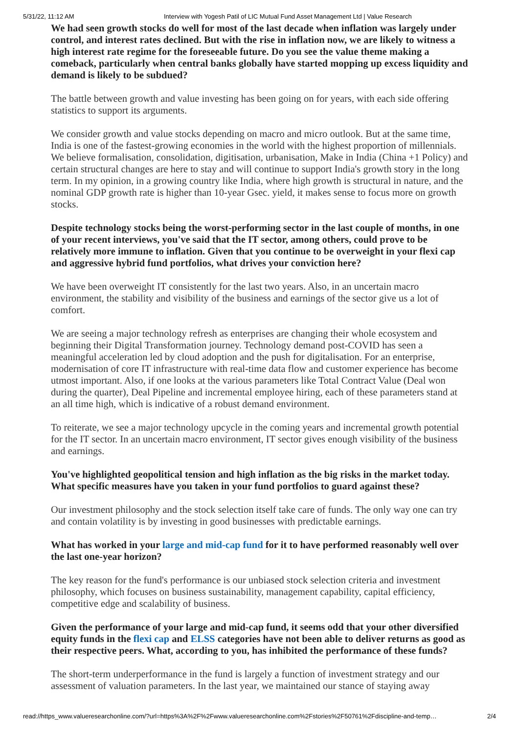5/31/22, 11:12 AM Interview with Yogesh Patil of LIC Mutual Fund Asset Management Ltd | Value Research
We had seen growth stocks do well for most of the last decade when inflation was largely under control, and interest rates declined. But with the rise in inflation now, we are likely to witness a high interest rate regime for the foreseeable future. Do you see the value theme making a comeback, particularly when central banks globally have started mopping up excess liquidity and demand is likely to be subdued?
The battle between growth and value investing has been going on for years, with each side offering statistics to support its arguments.
We consider growth and value stocks depending on macro and micro outlook. But at the same time, India is one of the fastest-growing economies in the world with the highest proportion of millennials. We believe formalisation, consolidation, digitisation, urbanisation, Make in India (China +1 Policy) and certain structural changes are here to stay and will continue to support India's growth story in the long term. In my opinion, in a growing country like India, where high growth is structural in nature, and the nominal GDP growth rate is higher than 10-year Gsec. yield, it makes sense to focus more on growth stocks.
Despite technology stocks being the worst-performing sector in the last couple of months, in one of your recent interviews, you've said that the IT sector, among others, could prove to be relatively more immune to inflation. Given that you continue to be overweight in your flexi cap and aggressive hybrid fund portfolios, what drives your conviction here?
We have been overweight IT consistently for the last two years. Also, in an uncertain macro environment, the stability and visibility of the business and earnings of the sector give us a lot of comfort.
We are seeing a major technology refresh as enterprises are changing their whole ecosystem and beginning their Digital Transformation journey. Technology demand post-COVID has seen a meaningful acceleration led by cloud adoption and the push for digitalisation. For an enterprise, modernisation of core IT infrastructure with real-time data flow and customer experience has become utmost important. Also, if one looks at the various parameters like Total Contract Value (Deal won during the quarter), Deal Pipeline and incremental employee hiring, each of these parameters stand at an all time high, which is indicative of a robust demand environment.
To reiterate, we see a major technology upcycle in the coming years and incremental growth potential for the IT sector. In an uncertain macro environment, IT sector gives enough visibility of the business and earnings.
You've highlighted geopolitical tension and high inflation as the big risks in the market today. What specific measures have you taken in your fund portfolios to guard against these?
Our investment philosophy and the stock selection itself take care of funds. The only way one can try and contain volatility is by investing in good businesses with predictable earnings.
What has worked in your large and mid-cap fund for it to have performed reasonably well over the last one-year horizon?
The key reason for the fund's performance is our unbiased stock selection criteria and investment philosophy, which focuses on business sustainability, management capability, capital efficiency, competitive edge and scalability of business.
Given the performance of your large and mid-cap fund, it seems odd that your other diversified equity funds in the flexi cap and ELSS categories have not been able to deliver returns as good as their respective peers. What, according to you, has inhibited the performance of these funds?
The short-term underperformance in the fund is largely a function of investment strategy and our assessment of valuation parameters. In the last year, we maintained our stance of staying away
read://https_www.valueresearchonline.com/?url=https%3A%2F%2Fwww.valueresearchonline.com%2Fstories%2F50761%2Fdiscipline-and-temp… 2/4